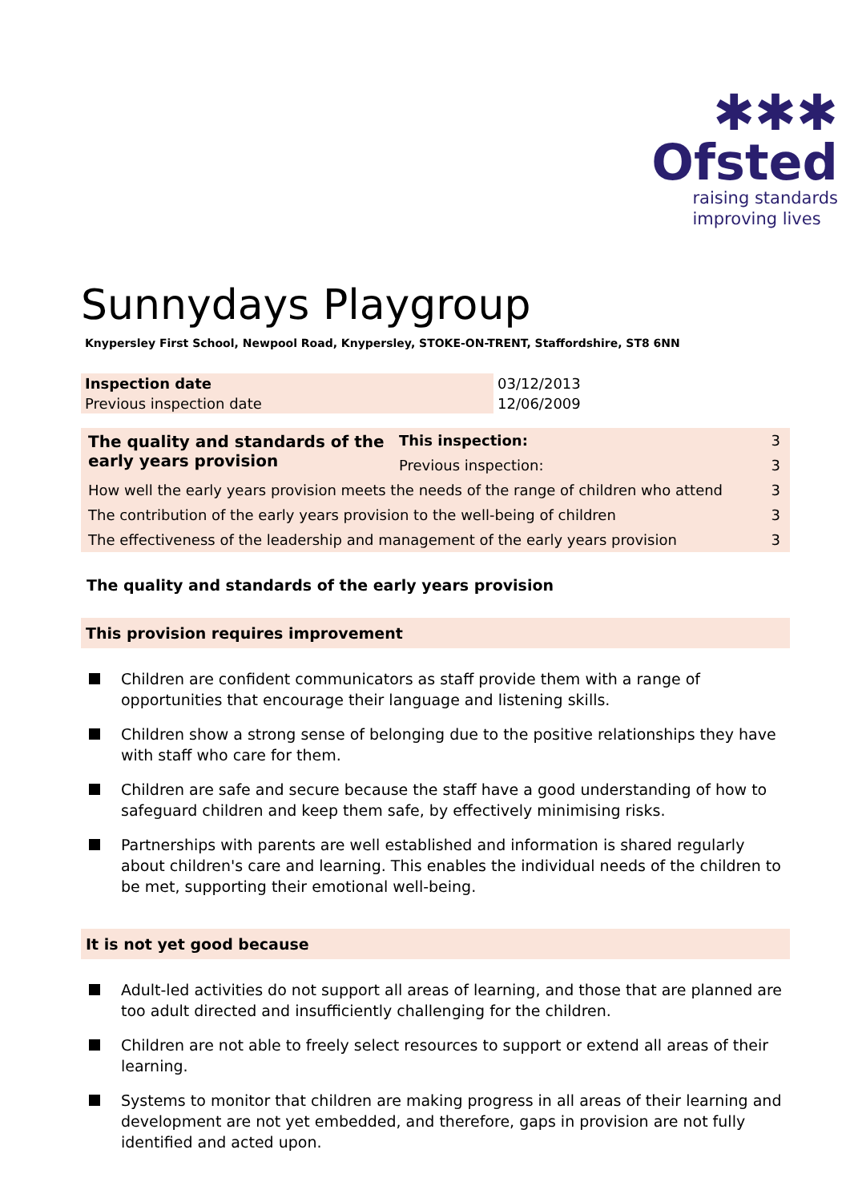✱✱✱
Ofsted
raising standards
improving lives
Sunnydays Playgroup
Knypersley First School, Newpool Road, Knypersley, STOKE-ON-TRENT, Staffordshire, ST8 6NN
| Inspection date | 03/12/2013 |
| Previous inspection date | 12/06/2009 |
| The quality and standards of the early years provision | This inspection: | 3 | |
| | Previous inspection: | 3 | |
| How well the early years provision meets the needs of the range of children who attend | | | 3 |
| The contribution of the early years provision to the well-being of children | | | 3 |
| The effectiveness of the leadership and management of the early years provision | | | 3 |
The quality and standards of the early years provision
This provision requires improvement
Children are confident communicators as staff provide them with a range of opportunities that encourage their language and listening skills.
Children show a strong sense of belonging due to the positive relationships they have with staff who care for them.
Children are safe and secure because the staff have a good understanding of how to safeguard children and keep them safe, by effectively minimising risks.
Partnerships with parents are well established and information is shared regularly about children's care and learning. This enables the individual needs of the children to be met, supporting their emotional well-being.
It is not yet good because
Adult-led activities do not support all areas of learning, and those that are planned are too adult directed and insufficiently challenging for the children.
Children are not able to freely select resources to support or extend all areas of their learning.
Systems to monitor that children are making progress in all areas of their learning and development are not yet embedded, and therefore, gaps in provision are not fully identified and acted upon.